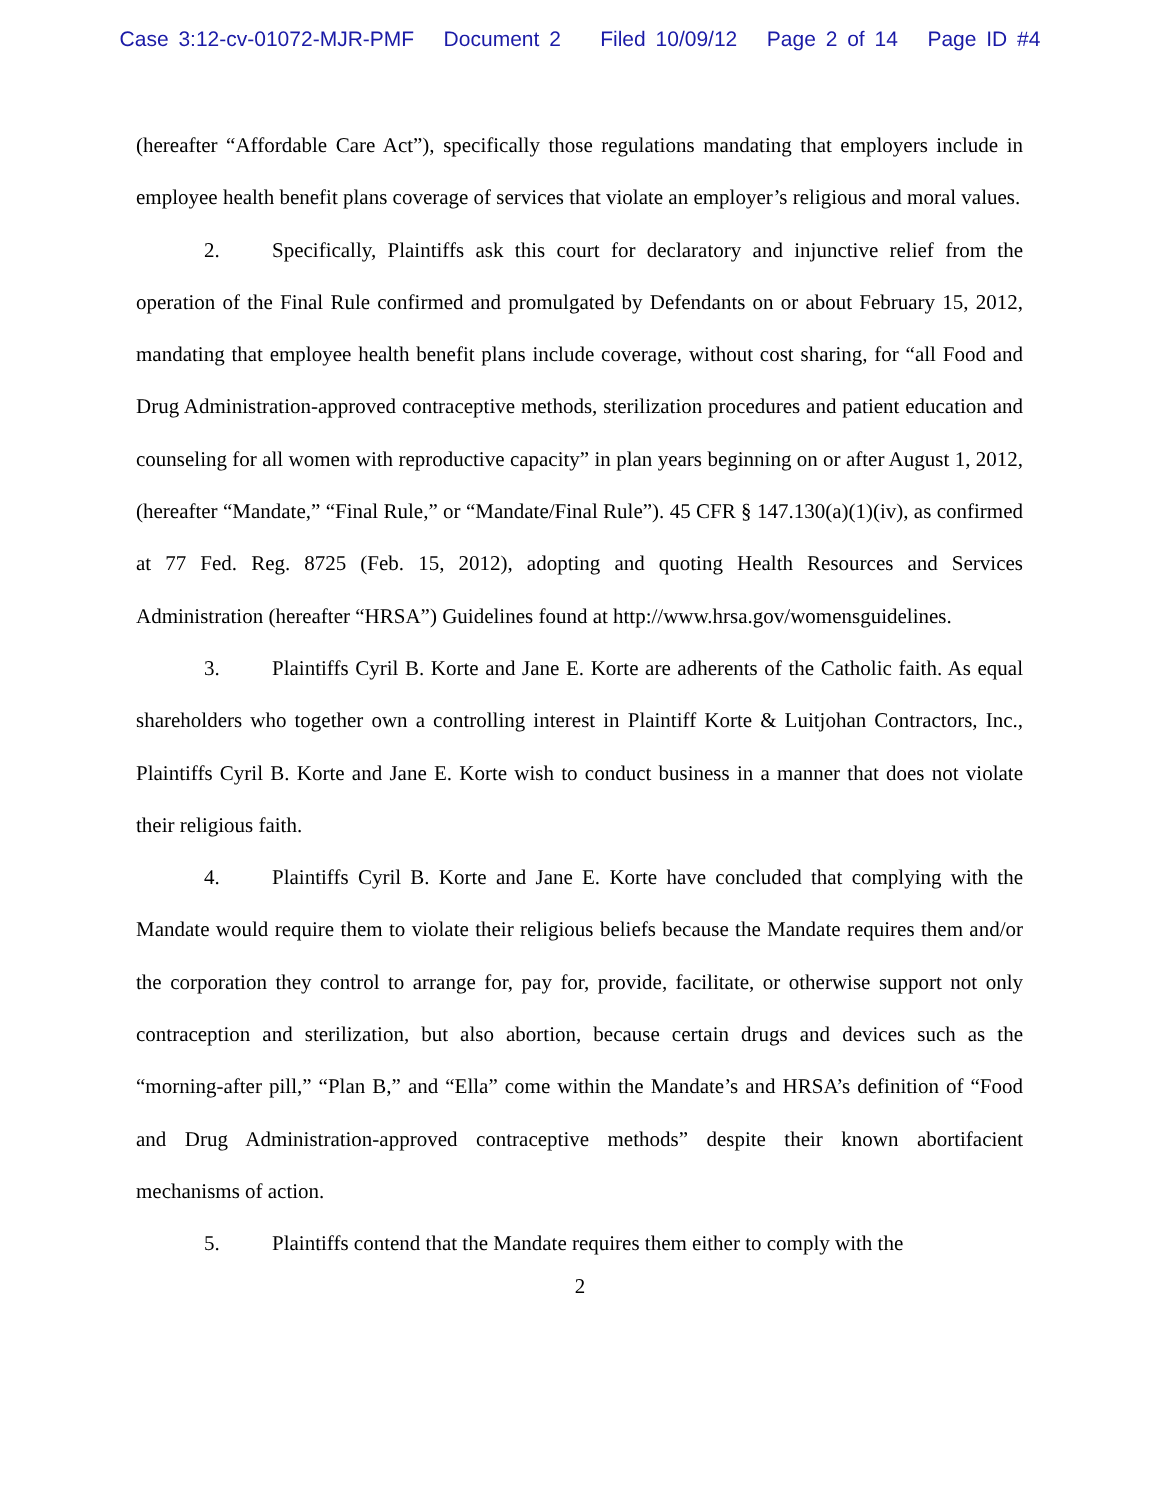Case 3:12-cv-01072-MJR-PMF Document 2 Filed 10/09/12 Page 2 of 14 Page ID #4
(hereafter “Affordable Care Act”), specifically those regulations mandating that employers include in employee health benefit plans coverage of services that violate an employer’s religious and moral values.
2. Specifically, Plaintiffs ask this court for declaratory and injunctive relief from the operation of the Final Rule confirmed and promulgated by Defendants on or about February 15, 2012, mandating that employee health benefit plans include coverage, without cost sharing, for “all Food and Drug Administration-approved contraceptive methods, sterilization procedures and patient education and counseling for all women with reproductive capacity” in plan years beginning on or after August 1, 2012, (hereafter “Mandate,” “Final Rule,” or “Mandate/Final Rule”). 45 CFR § 147.130(a)(1)(iv), as confirmed at 77 Fed. Reg. 8725 (Feb. 15, 2012), adopting and quoting Health Resources and Services Administration (hereafter “HRSA”) Guidelines found at http://www.hrsa.gov/womensguidelines.
3. Plaintiffs Cyril B. Korte and Jane E. Korte are adherents of the Catholic faith. As equal shareholders who together own a controlling interest in Plaintiff Korte & Luitjohan Contractors, Inc., Plaintiffs Cyril B. Korte and Jane E. Korte wish to conduct business in a manner that does not violate their religious faith.
4. Plaintiffs Cyril B. Korte and Jane E. Korte have concluded that complying with the Mandate would require them to violate their religious beliefs because the Mandate requires them and/or the corporation they control to arrange for, pay for, provide, facilitate, or otherwise support not only contraception and sterilization, but also abortion, because certain drugs and devices such as the “morning-after pill,” “Plan B,” and “Ella” come within the Mandate’s and HRSA’s definition of “Food and Drug Administration-approved contraceptive methods” despite their known abortifacient mechanisms of action.
5. Plaintiffs contend that the Mandate requires them either to comply with the
2